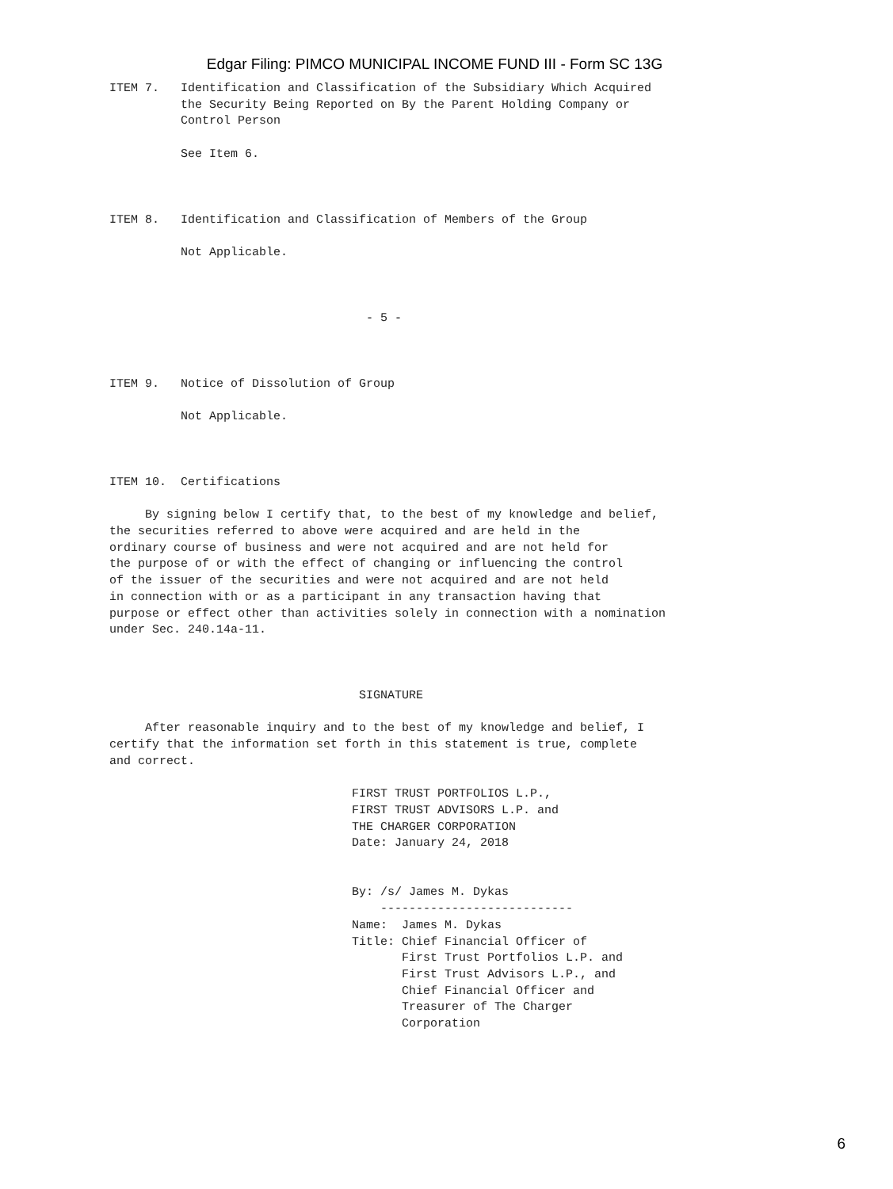Edgar Filing: PIMCO MUNICIPAL INCOME FUND III - Form SC 13G
ITEM 7.   Identification and Classification of the Subsidiary Which Acquired
          the Security Being Reported on By the Parent Holding Company or
          Control Person

          See Item 6.



ITEM 8.   Identification and Classification of Members of the Group

          Not Applicable.



                                    - 5 -



ITEM 9.   Notice of Dissolution of Group

          Not Applicable.



ITEM 10.  Certifications

     By signing below I certify that, to the best of my knowledge and belief,
the securities referred to above were acquired and are held in the
ordinary course of business and were not acquired and are not held for
the purpose of or with the effect of changing or influencing the control
of the issuer of the securities and were not acquired and are not held
in connection with or as a participant in any transaction having that
purpose or effect other than activities solely in connection with a nomination
under Sec. 240.14a-11.



                                   SIGNATURE

     After reasonable inquiry and to the best of my knowledge and belief, I
certify that the information set forth in this statement is true, complete
and correct.

                                  FIRST TRUST PORTFOLIOS L.P.,
                                  FIRST TRUST ADVISORS L.P. and
                                  THE CHARGER CORPORATION
                                  Date: January 24, 2018


                                  By: /s/ James M. Dykas
                                      ---------------------------
                                  Name:  James M. Dykas
                                  Title: Chief Financial Officer of
                                         First Trust Portfolios L.P. and
                                         First Trust Advisors L.P., and
                                         Chief Financial Officer and
                                         Treasurer of The Charger
                                         Corporation
6